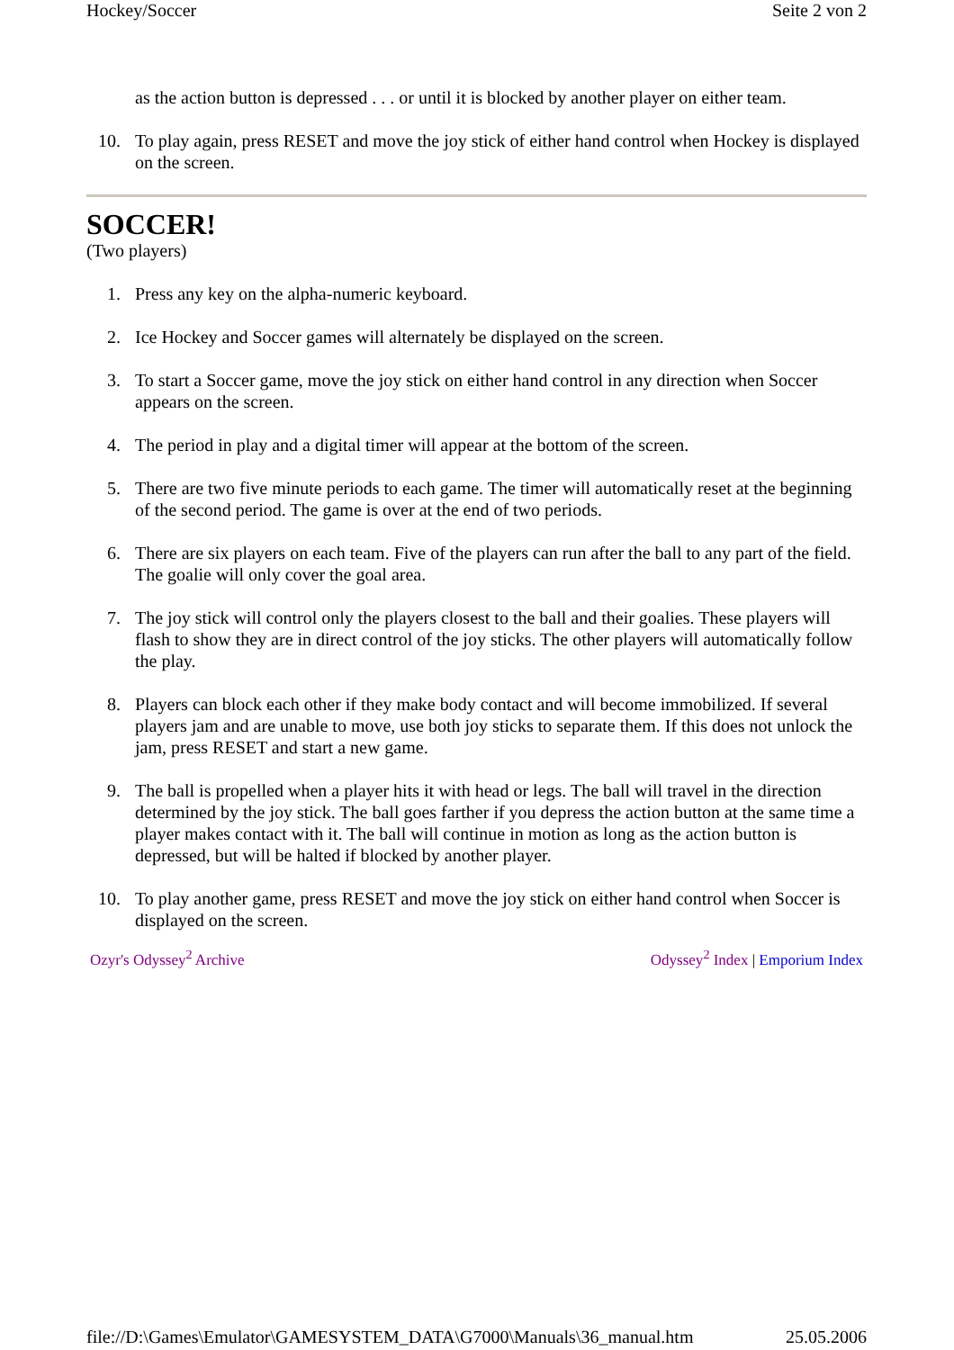Hockey/Soccer Seite 2 von 2
as the action button is depressed . . . or until it is blocked by another player on either team.
10. To play again, press RESET and move the joy stick of either hand control when Hockey is displayed on the screen.
SOCCER!
(Two players)
1. Press any key on the alpha-numeric keyboard.
2. Ice Hockey and Soccer games will alternately be displayed on the screen.
3. To start a Soccer game, move the joy stick on either hand control in any direction when Soccer appears on the screen.
4. The period in play and a digital timer will appear at the bottom of the screen.
5. There are two five minute periods to each game. The timer will automatically reset at the beginning of the second period. The game is over at the end of two periods.
6. There are six players on each team. Five of the players can run after the ball to any part of the field. The goalie will only cover the goal area.
7. The joy stick will control only the players closest to the ball and their goalies. These players will flash to show they are in direct control of the joy sticks. The other players will automatically follow the play.
8. Players can block each other if they make body contact and will become immobilized. If several players jam and are unable to move, use both joy sticks to separate them. If this does not unlock the jam, press RESET and start a new game.
9. The ball is propelled when a player hits it with head or legs. The ball will travel in the direction determined by the joy stick. The ball goes farther if you depress the action button at the same time a player makes contact with it. The ball will continue in motion as long as the action button is depressed, but will be halted if blocked by another player.
10. To play another game, press RESET and move the joy stick on either hand control when Soccer is displayed on the screen.
Ozyr's Odyssey<sup>2</sup> Archive Odyssey<sup>2</sup> Index | Emporium Index
file://D:\Games\Emulator\GAMESYSTEM_DATA\G7000\Manuals\36_manual.htm 25.05.2006